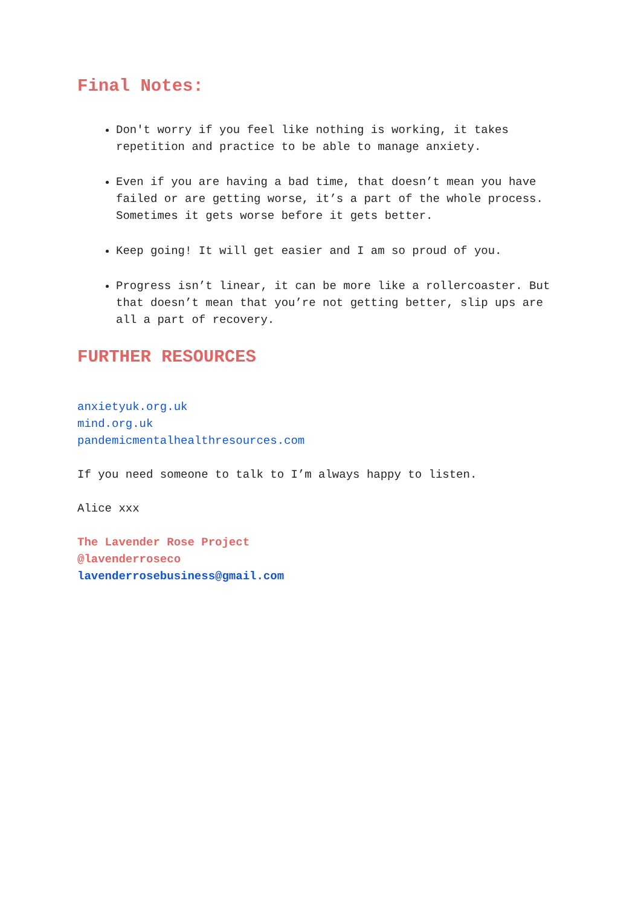Final Notes:
Don't worry if you feel like nothing is working, it takes repetition and practice to be able to manage anxiety.
Even if you are having a bad time, that doesn’t mean you have failed or are getting worse, it’s a part of the whole process. Sometimes it gets worse before it gets better.
Keep going! It will get easier and I am so proud of you.
Progress isn’t linear, it can be more like a rollercoaster. But that doesn’t mean that you’re not getting better, slip ups are all a part of recovery.
FURTHER RESOURCES
anxietyuk.org.uk
mind.org.uk
pandemicmentalhealthresources.com
If you need someone to talk to I’m always happy to listen.
Alice xxx
The Lavender Rose Project
@lavenderroseco
lavenderrosebusiness@gmail.com